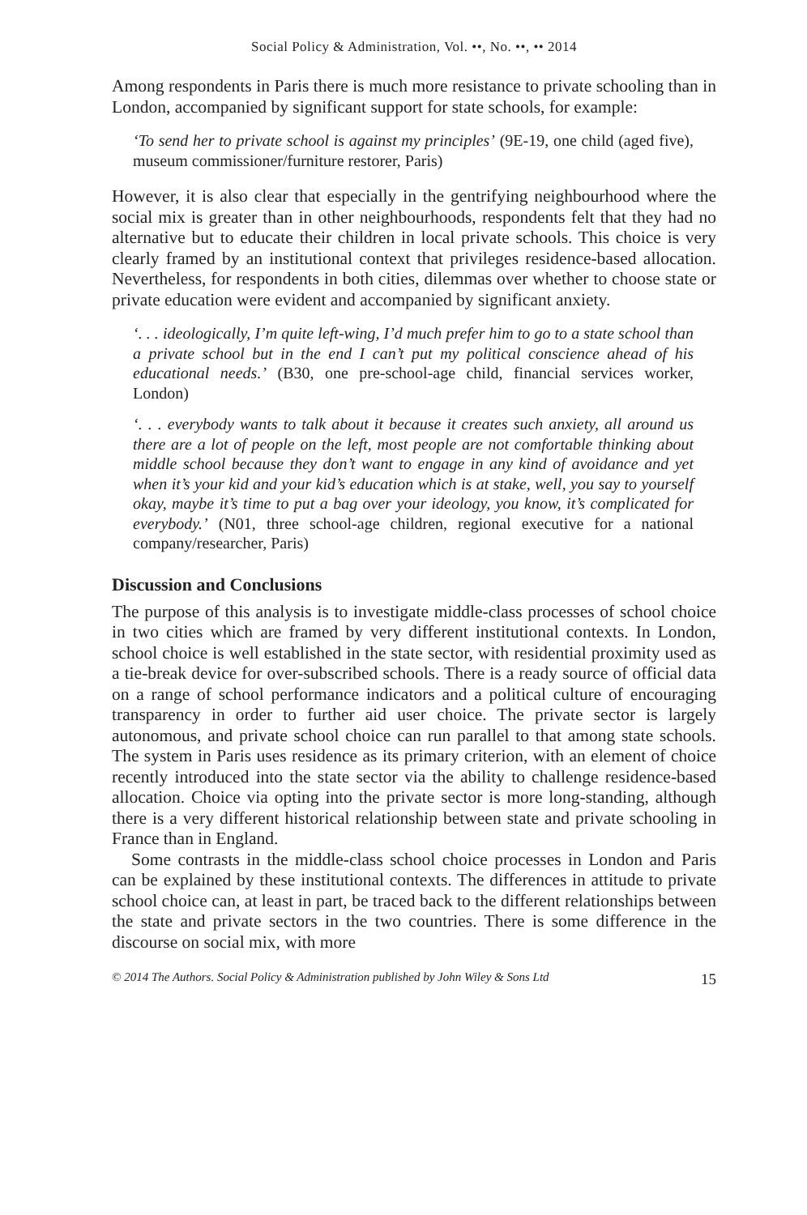Social Policy & Administration, Vol. ••, No. ••, •• 2014
Among respondents in Paris there is much more resistance to private schooling than in London, accompanied by significant support for state schools, for example:
‘To send her to private school is against my principles’ (9E-19, one child (aged five), museum commissioner/furniture restorer, Paris)
However, it is also clear that especially in the gentrifying neighbourhood where the social mix is greater than in other neighbourhoods, respondents felt that they had no alternative but to educate their children in local private schools. This choice is very clearly framed by an institutional context that privileges residence-based allocation. Nevertheless, for respondents in both cities, dilemmas over whether to choose state or private education were evident and accompanied by significant anxiety.
‘. . . ideologically, I’m quite left-wing, I’d much prefer him to go to a state school than a private school but in the end I can’t put my political conscience ahead of his educational needs.’ (B30, one pre-school-age child, financial services worker, London)
‘. . . everybody wants to talk about it because it creates such anxiety, all around us there are a lot of people on the left, most people are not comfortable thinking about middle school because they don’t want to engage in any kind of avoidance and yet when it’s your kid and your kid’s education which is at stake, well, you say to yourself okay, maybe it’s time to put a bag over your ideology, you know, it’s complicated for everybody.’ (N01, three school-age children, regional executive for a national company/researcher, Paris)
Discussion and Conclusions
The purpose of this analysis is to investigate middle-class processes of school choice in two cities which are framed by very different institutional contexts. In London, school choice is well established in the state sector, with residential proximity used as a tie-break device for over-subscribed schools. There is a ready source of official data on a range of school performance indicators and a political culture of encouraging transparency in order to further aid user choice. The private sector is largely autonomous, and private school choice can run parallel to that among state schools. The system in Paris uses residence as its primary criterion, with an element of choice recently introduced into the state sector via the ability to challenge residence-based allocation. Choice via opting into the private sector is more long-standing, although there is a very different historical relationship between state and private schooling in France than in England.
Some contrasts in the middle-class school choice processes in London and Paris can be explained by these institutional contexts. The differences in attitude to private school choice can, at least in part, be traced back to the different relationships between the state and private sectors in the two countries. There is some difference in the discourse on social mix, with more
© 2014 The Authors. Social Policy & Administration published by John Wiley & Sons Ltd 15